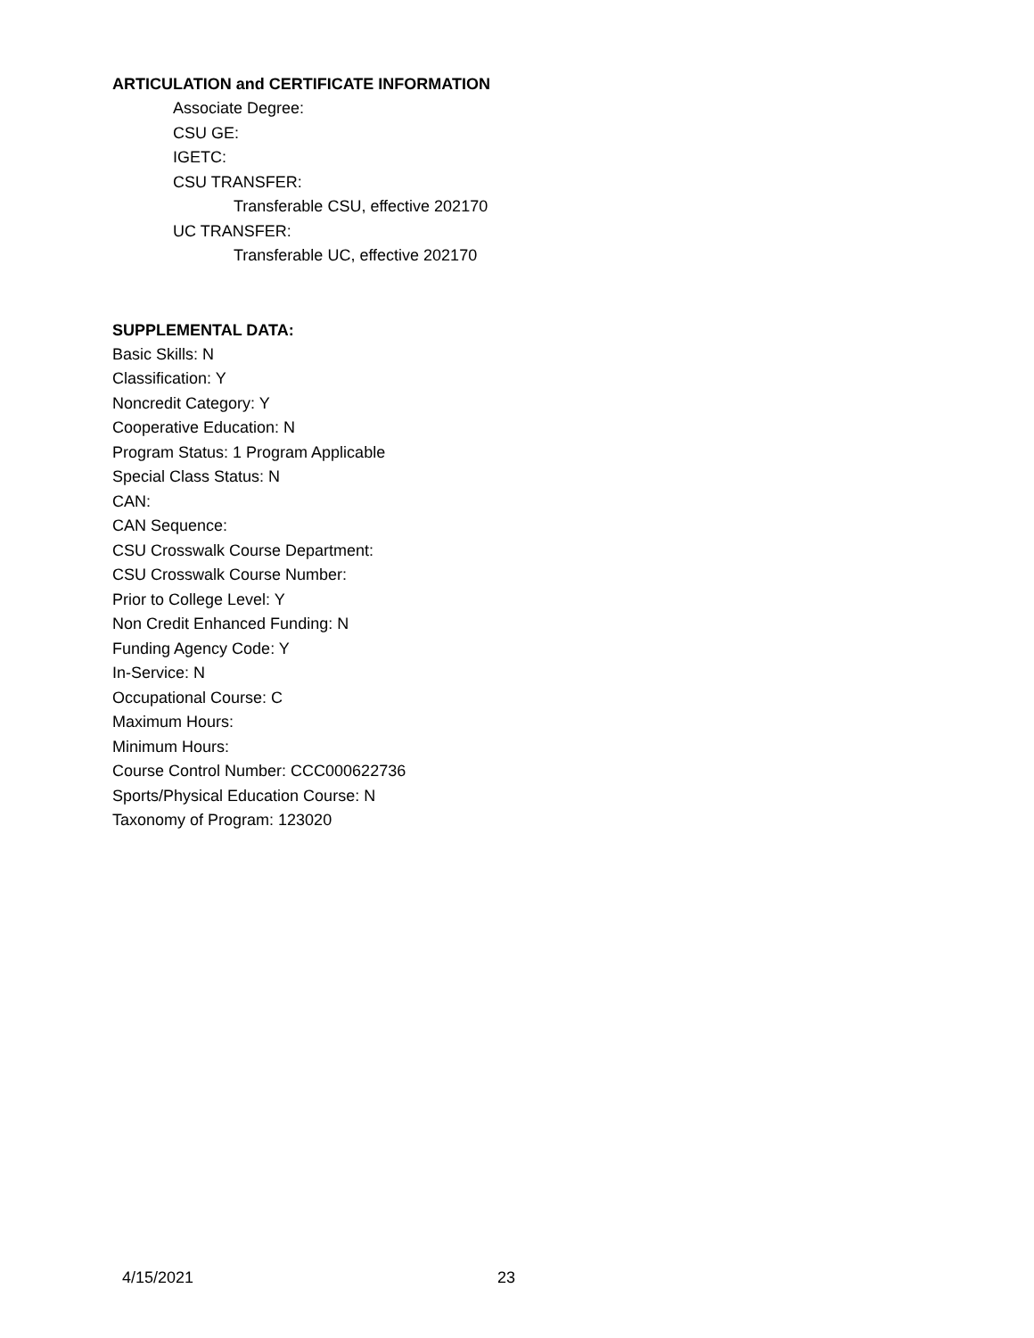ARTICULATION and CERTIFICATE INFORMATION
Associate Degree:
CSU GE:
IGETC:
CSU TRANSFER:
Transferable CSU, effective 202170
UC TRANSFER:
Transferable UC, effective 202170
SUPPLEMENTAL DATA:
Basic Skills: N
Classification: Y
Noncredit Category: Y
Cooperative Education: N
Program Status: 1 Program Applicable
Special Class Status: N
CAN:
CAN Sequence:
CSU Crosswalk Course Department:
CSU Crosswalk Course Number:
Prior to College Level: Y
Non Credit Enhanced Funding: N
Funding Agency Code: Y
In-Service: N
Occupational Course: C
Maximum Hours:
Minimum Hours:
Course Control Number: CCC000622736
Sports/Physical Education Course: N
Taxonomy of Program: 123020
4/15/2021 23